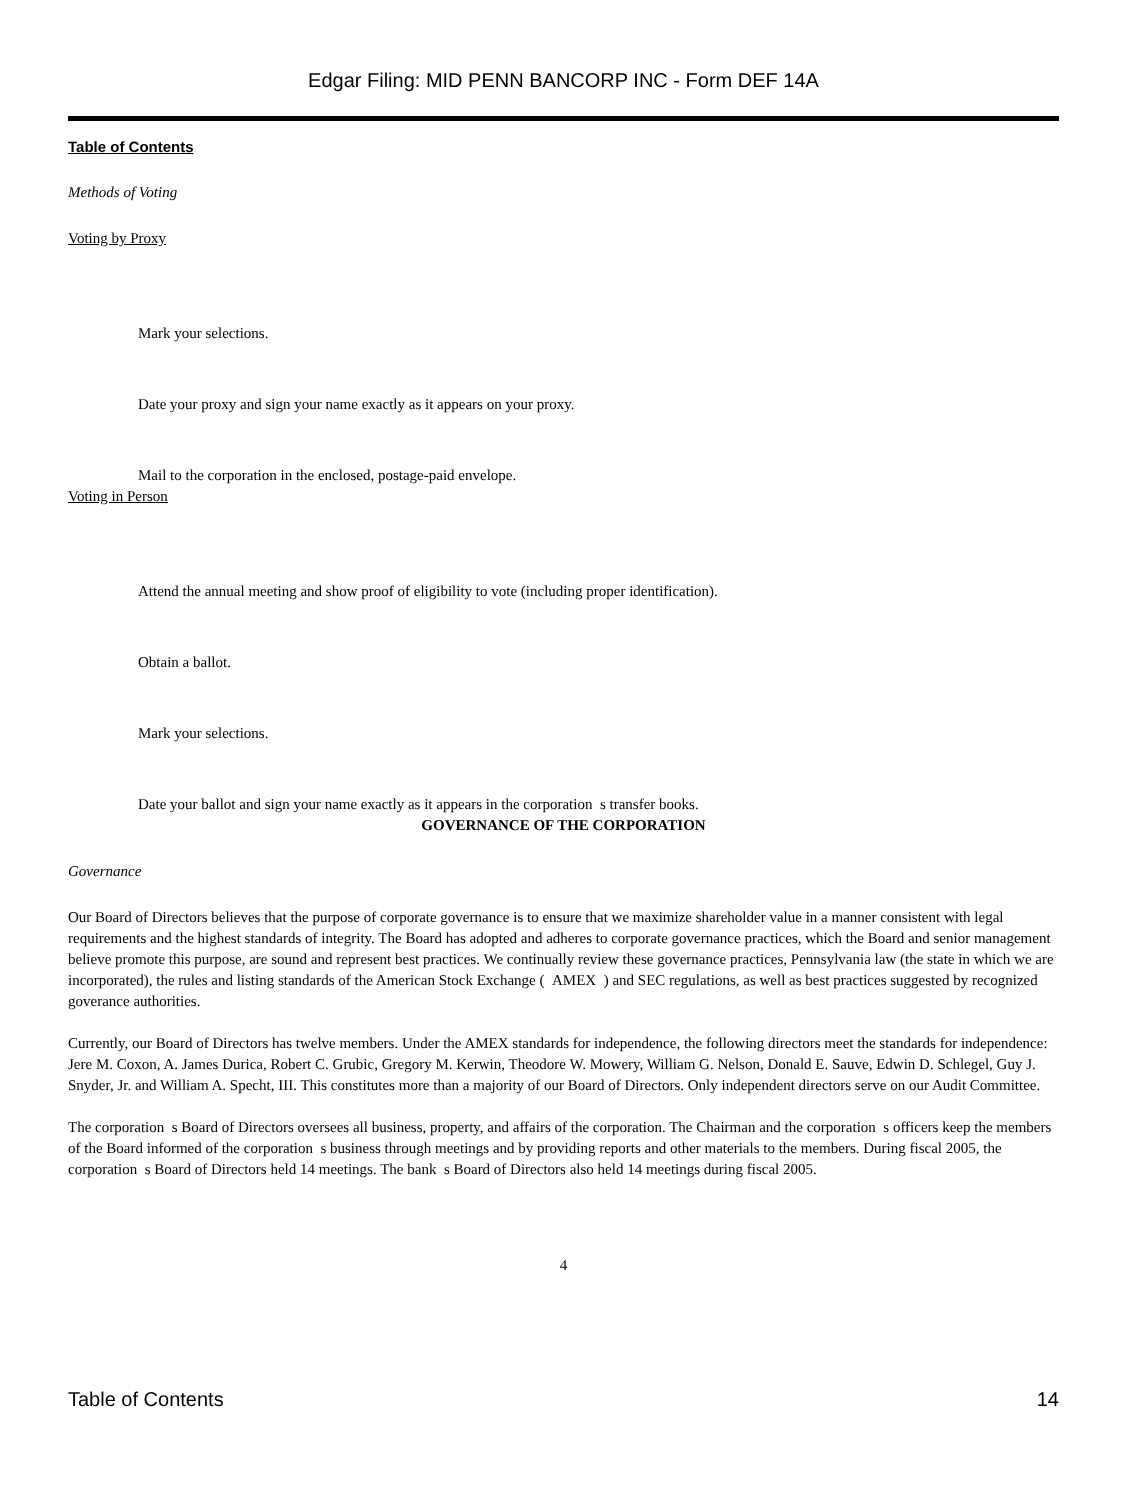Edgar Filing: MID PENN BANCORP INC - Form DEF 14A
Table of Contents
Methods of Voting
Voting by Proxy
Mark your selections.
Date your proxy and sign your name exactly as it appears on your proxy.
Mail to the corporation in the enclosed, postage-paid envelope.
Voting in Person
Attend the annual meeting and show proof of eligibility to vote (including proper identification).
Obtain a ballot.
Mark your selections.
Date your ballot and sign your name exactly as it appears in the corporation s transfer books.
GOVERNANCE OF THE CORPORATION
Governance
Our Board of Directors believes that the purpose of corporate governance is to ensure that we maximize shareholder value in a manner consistent with legal requirements and the highest standards of integrity. The Board has adopted and adheres to corporate governance practices, which the Board and senior management believe promote this purpose, are sound and represent best practices. We continually review these governance practices, Pennsylvania law (the state in which we are incorporated), the rules and listing standards of the American Stock Exchange ( AMEX ) and SEC regulations, as well as best practices suggested by recognized goverance authorities.
Currently, our Board of Directors has twelve members. Under the AMEX standards for independence, the following directors meet the standards for independence: Jere M. Coxon, A. James Durica, Robert C. Grubic, Gregory M. Kerwin, Theodore W. Mowery, William G. Nelson, Donald E. Sauve, Edwin D. Schlegel, Guy J. Snyder, Jr. and William A. Specht, III. This constitutes more than a majority of our Board of Directors. Only independent directors serve on our Audit Committee.
The corporation s Board of Directors oversees all business, property, and affairs of the corporation. The Chairman and the corporation s officers keep the members of the Board informed of the corporation s business through meetings and by providing reports and other materials to the members. During fiscal 2005, the corporation s Board of Directors held 14 meetings. The bank s Board of Directors also held 14 meetings during fiscal 2005.
4
Table of Contents 14